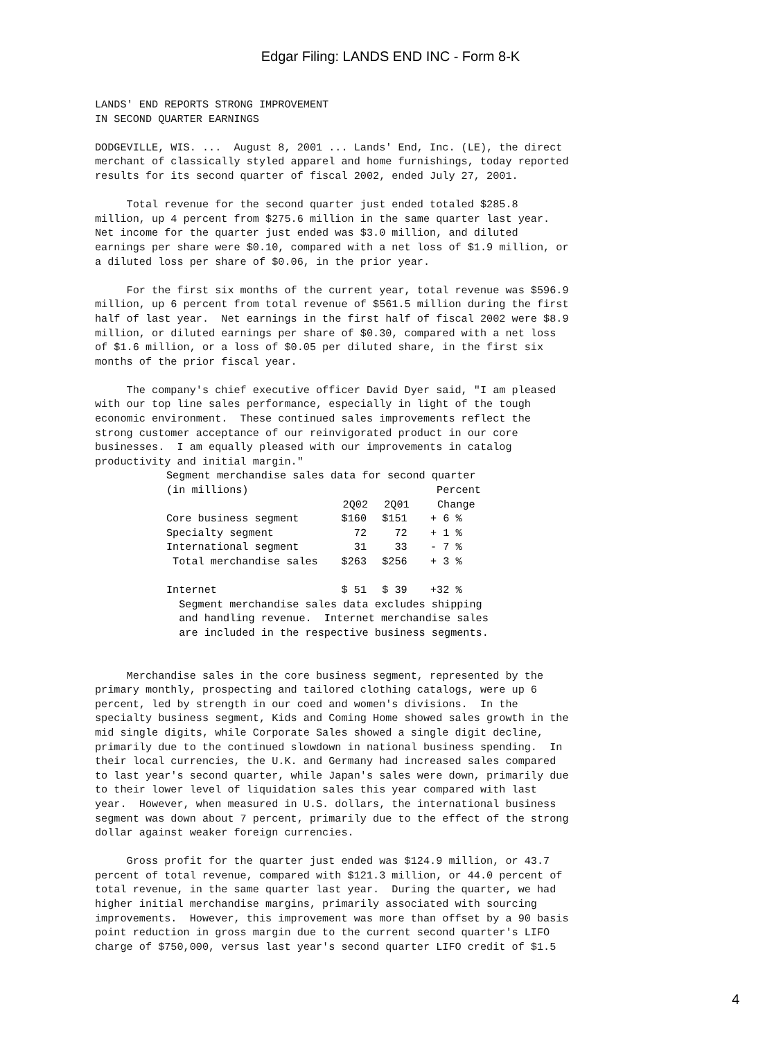Edgar Filing: LANDS END INC - Form 8-K
LANDS' END REPORTS STRONG IMPROVEMENT
IN SECOND QUARTER EARNINGS

DODGEVILLE, WIS. ...  August 8, 2001 ... Lands' End, Inc. (LE), the direct
merchant of classically styled apparel and home furnishings, today reported
results for its second quarter of fiscal 2002, ended July 27, 2001.

     Total revenue for the second quarter just ended totaled $285.8
million, up 4 percent from $275.6 million in the same quarter last year.
Net income for the quarter just ended was $3.0 million, and diluted
earnings per share were $0.10, compared with a net loss of $1.9 million, or
a diluted loss per share of $0.06, in the prior year.

     For the first six months of the current year, total revenue was $596.9
million, up 6 percent from total revenue of $561.5 million during the first
half of last year.  Net earnings in the first half of fiscal 2002 were $8.9
million, or diluted earnings per share of $0.30, compared with a net loss
of $1.6 million, or a loss of $0.05 per diluted share, in the first six
months of the prior fiscal year.

     The company's chief executive officer David Dyer said, "I am pleased
with our top line sales performance, especially in light of the tough
economic environment.  These continued sales improvements reflect the
strong customer acceptance of our reinvigorated product in our core
businesses.  I am equally pleased with our improvements in catalog
productivity and initial margin."
| Segment merchandise sales data for second quarter | | | |
| (in millions) | | | Percent |
| | 2Q02 | 2Q01 | Change |
| Core business segment | $160 | $151 | + 6 % |
| Specialty segment | 72 | 72 | + 1 % |
| International segment | 31 | 33 | - 7 % |
| Total merchandise sales | $263 | $256 | + 3 % |
| Internet | $ 51 | $ 39 | +32 % |
| Segment merchandise sales data excludes shipping and handling revenue. Internet merchandise sales are included in the respective business segments. | | | |
     Merchandise sales in the core business segment, represented by the
primary monthly, prospecting and tailored clothing catalogs, were up 6
percent, led by strength in our coed and women's divisions.  In the
specialty business segment, Kids and Coming Home showed sales growth in the
mid single digits, while Corporate Sales showed a single digit decline,
primarily due to the continued slowdown in national business spending.  In
their local currencies, the U.K. and Germany had increased sales compared
to last year's second quarter, while Japan's sales were down, primarily due
to their lower level of liquidation sales this year compared with last
year.  However, when measured in U.S. dollars, the international business
segment was down about 7 percent, primarily due to the effect of the strong
dollar against weaker foreign currencies.

     Gross profit for the quarter just ended was $124.9 million, or 43.7
percent of total revenue, compared with $121.3 million, or 44.0 percent of
total revenue, in the same quarter last year.  During the quarter, we had
higher initial merchandise margins, primarily associated with sourcing
improvements.  However, this improvement was more than offset by a 90 basis
point reduction in gross margin due to the current second quarter's LIFO
charge of $750,000, versus last year's second quarter LIFO credit of $1.5
4